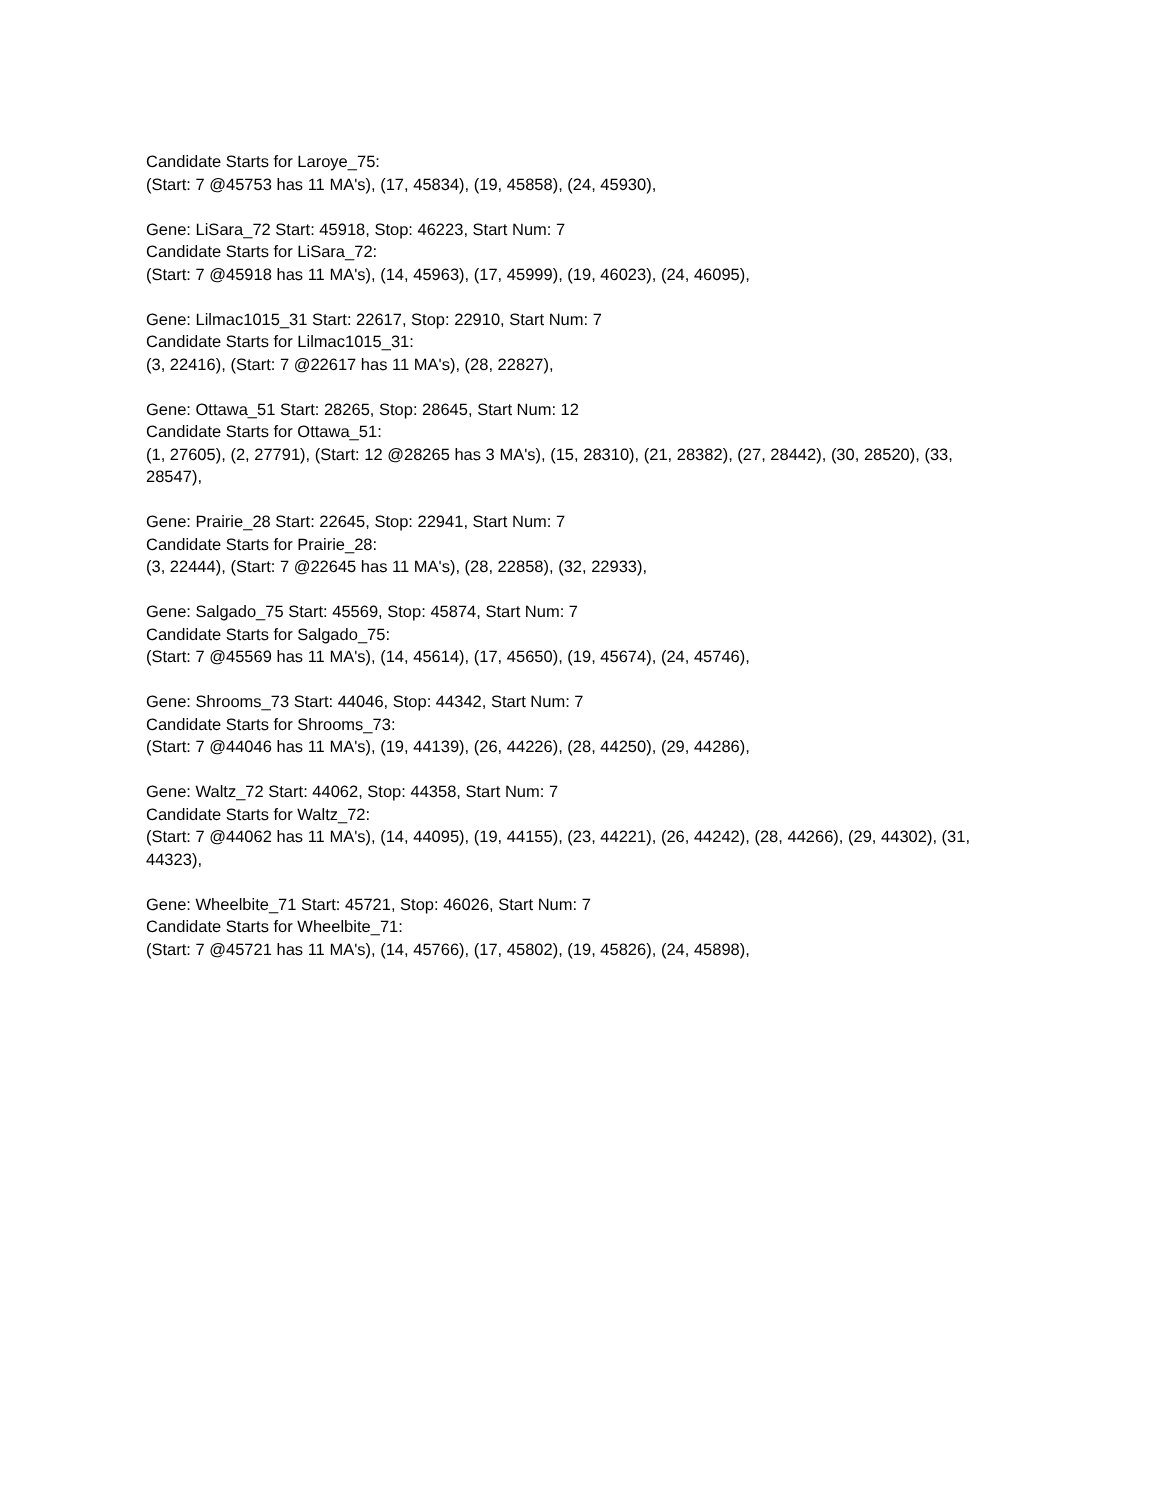Candidate Starts for Laroye_75:
(Start: 7 @45753 has 11 MA's), (17, 45834), (19, 45858), (24, 45930),
Gene: LiSara_72 Start: 45918, Stop: 46223, Start Num: 7
Candidate Starts for LiSara_72:
(Start: 7 @45918 has 11 MA's), (14, 45963), (17, 45999), (19, 46023), (24, 46095),
Gene: Lilmac1015_31 Start: 22617, Stop: 22910, Start Num: 7
Candidate Starts for Lilmac1015_31:
(3, 22416), (Start: 7 @22617 has 11 MA's), (28, 22827),
Gene: Ottawa_51 Start: 28265, Stop: 28645, Start Num: 12
Candidate Starts for Ottawa_51:
(1, 27605), (2, 27791), (Start: 12 @28265 has 3 MA's), (15, 28310), (21, 28382), (27, 28442), (30, 28520), (33, 28547),
Gene: Prairie_28 Start: 22645, Stop: 22941, Start Num: 7
Candidate Starts for Prairie_28:
(3, 22444), (Start: 7 @22645 has 11 MA's), (28, 22858), (32, 22933),
Gene: Salgado_75 Start: 45569, Stop: 45874, Start Num: 7
Candidate Starts for Salgado_75:
(Start: 7 @45569 has 11 MA's), (14, 45614), (17, 45650), (19, 45674), (24, 45746),
Gene: Shrooms_73 Start: 44046, Stop: 44342, Start Num: 7
Candidate Starts for Shrooms_73:
(Start: 7 @44046 has 11 MA's), (19, 44139), (26, 44226), (28, 44250), (29, 44286),
Gene: Waltz_72 Start: 44062, Stop: 44358, Start Num: 7
Candidate Starts for Waltz_72:
(Start: 7 @44062 has 11 MA's), (14, 44095), (19, 44155), (23, 44221), (26, 44242), (28, 44266), (29, 44302), (31, 44323),
Gene: Wheelbite_71 Start: 45721, Stop: 46026, Start Num: 7
Candidate Starts for Wheelbite_71:
(Start: 7 @45721 has 11 MA's), (14, 45766), (17, 45802), (19, 45826), (24, 45898),